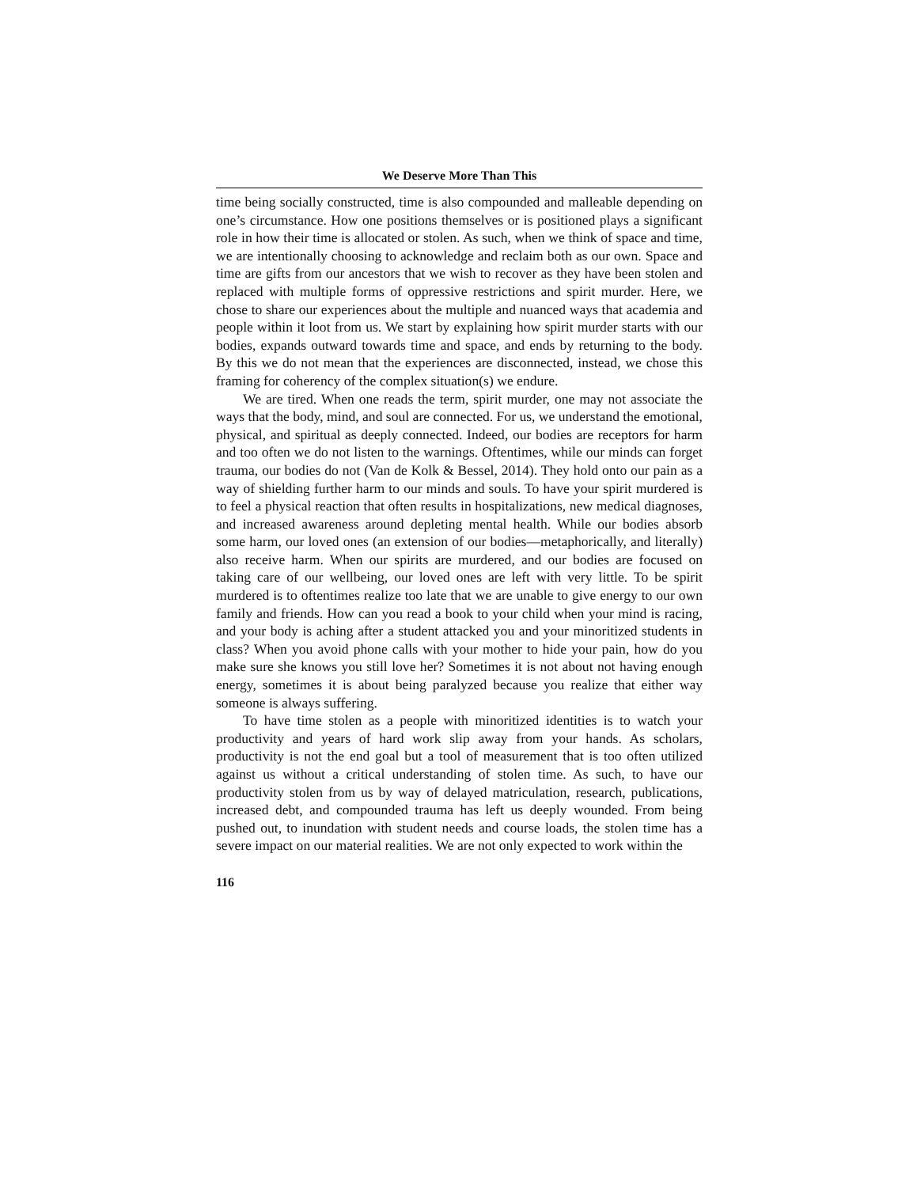We Deserve More Than This
time being socially constructed, time is also compounded and malleable depending on one’s circumstance. How one positions themselves or is positioned plays a significant role in how their time is allocated or stolen. As such, when we think of space and time, we are intentionally choosing to acknowledge and reclaim both as our own. Space and time are gifts from our ancestors that we wish to recover as they have been stolen and replaced with multiple forms of oppressive restrictions and spirit murder. Here, we chose to share our experiences about the multiple and nuanced ways that academia and people within it loot from us. We start by explaining how spirit murder starts with our bodies, expands outward towards time and space, and ends by returning to the body. By this we do not mean that the experiences are disconnected, instead, we chose this framing for coherency of the complex situation(s) we endure.
We are tired. When one reads the term, spirit murder, one may not associate the ways that the body, mind, and soul are connected. For us, we understand the emotional, physical, and spiritual as deeply connected. Indeed, our bodies are receptors for harm and too often we do not listen to the warnings. Oftentimes, while our minds can forget trauma, our bodies do not (Van de Kolk & Bessel, 2014). They hold onto our pain as a way of shielding further harm to our minds and souls. To have your spirit murdered is to feel a physical reaction that often results in hospitalizations, new medical diagnoses, and increased awareness around depleting mental health. While our bodies absorb some harm, our loved ones (an extension of our bodies—metaphorically, and literally) also receive harm. When our spirits are murdered, and our bodies are focused on taking care of our wellbeing, our loved ones are left with very little. To be spirit murdered is to oftentimes realize too late that we are unable to give energy to our own family and friends. How can you read a book to your child when your mind is racing, and your body is aching after a student attacked you and your minoritized students in class? When you avoid phone calls with your mother to hide your pain, how do you make sure she knows you still love her? Sometimes it is not about not having enough energy, sometimes it is about being paralyzed because you realize that either way someone is always suffering.
To have time stolen as a people with minoritized identities is to watch your productivity and years of hard work slip away from your hands. As scholars, productivity is not the end goal but a tool of measurement that is too often utilized against us without a critical understanding of stolen time. As such, to have our productivity stolen from us by way of delayed matriculation, research, publications, increased debt, and compounded trauma has left us deeply wounded. From being pushed out, to inundation with student needs and course loads, the stolen time has a severe impact on our material realities. We are not only expected to work within the
116